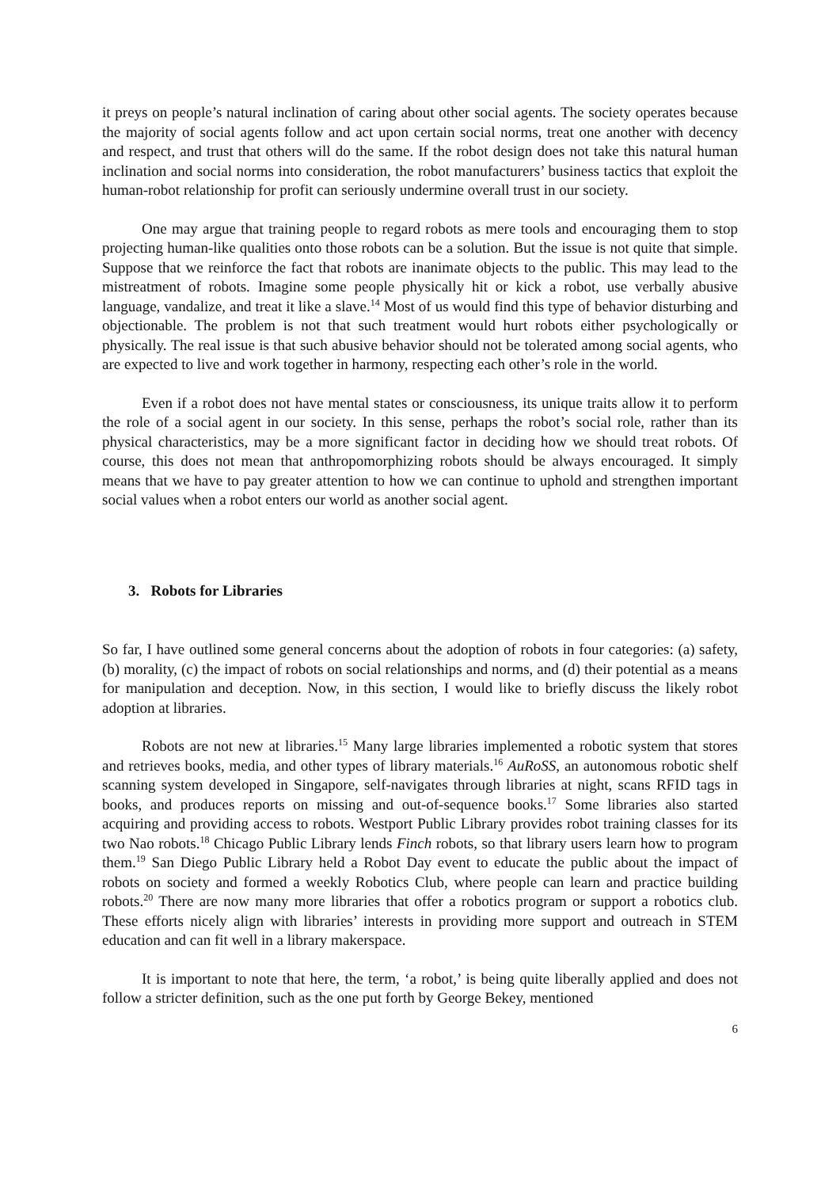it preys on people’s natural inclination of caring about other social agents. The society operates because the majority of social agents follow and act upon certain social norms, treat one another with decency and respect, and trust that others will do the same. If the robot design does not take this natural human inclination and social norms into consideration, the robot manufacturers’ business tactics that exploit the human-robot relationship for profit can seriously undermine overall trust in our society.
One may argue that training people to regard robots as mere tools and encouraging them to stop projecting human-like qualities onto those robots can be a solution. But the issue is not quite that simple. Suppose that we reinforce the fact that robots are inanimate objects to the public. This may lead to the mistreatment of robots. Imagine some people physically hit or kick a robot, use verbally abusive language, vandalize, and treat it like a slave.<sup>14</sup> Most of us would find this type of behavior disturbing and objectionable. The problem is not that such treatment would hurt robots either psychologically or physically. The real issue is that such abusive behavior should not be tolerated among social agents, who are expected to live and work together in harmony, respecting each other’s role in the world.
Even if a robot does not have mental states or consciousness, its unique traits allow it to perform the role of a social agent in our society. In this sense, perhaps the robot’s social role, rather than its physical characteristics, may be a more significant factor in deciding how we should treat robots. Of course, this does not mean that anthropomorphizing robots should be always encouraged. It simply means that we have to pay greater attention to how we can continue to uphold and strengthen important social values when a robot enters our world as another social agent.
3. Robots for Libraries
So far, I have outlined some general concerns about the adoption of robots in four categories: (a) safety, (b) morality, (c) the impact of robots on social relationships and norms, and (d) their potential as a means for manipulation and deception. Now, in this section, I would like to briefly discuss the likely robot adoption at libraries.
Robots are not new at libraries.<sup>15</sup> Many large libraries implemented a robotic system that stores and retrieves books, media, and other types of library materials.<sup>16</sup> AuRoSS, an autonomous robotic shelf scanning system developed in Singapore, self-navigates through libraries at night, scans RFID tags in books, and produces reports on missing and out-of-sequence books.<sup>17</sup> Some libraries also started acquiring and providing access to robots. Westport Public Library provides robot training classes for its two Nao robots.<sup>18</sup> Chicago Public Library lends Finch robots, so that library users learn how to program them.<sup>19</sup> San Diego Public Library held a Robot Day event to educate the public about the impact of robots on society and formed a weekly Robotics Club, where people can learn and practice building robots.<sup>20</sup> There are now many more libraries that offer a robotics program or support a robotics club. These efforts nicely align with libraries’ interests in providing more support and outreach in STEM education and can fit well in a library makerspace.
It is important to note that here, the term, ‘a robot,’ is being quite liberally applied and does not follow a stricter definition, such as the one put forth by George Bekey, mentioned
6